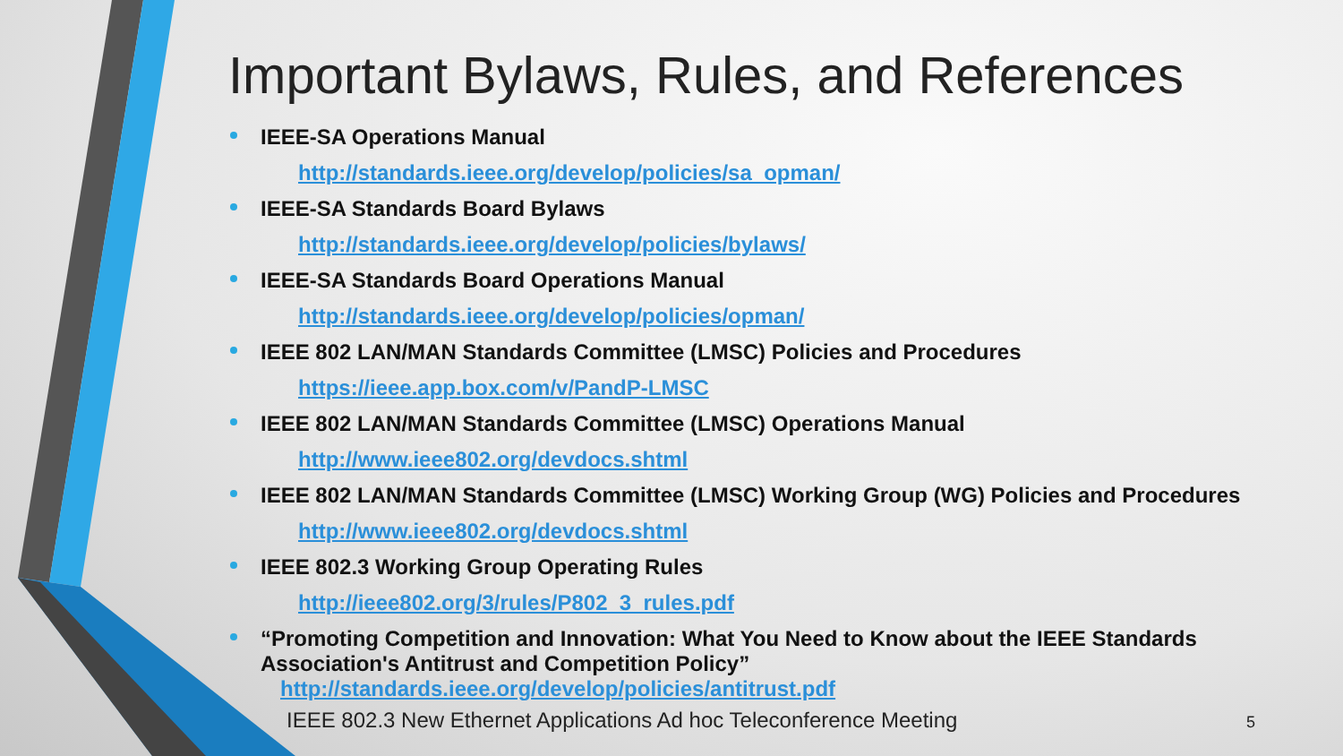Important Bylaws, Rules, and References
IEEE-SA Operations Manual
http://standards.ieee.org/develop/policies/sa_opman/
IEEE-SA Standards Board Bylaws
http://standards.ieee.org/develop/policies/bylaws/
IEEE-SA Standards Board Operations Manual
http://standards.ieee.org/develop/policies/opman/
IEEE 802 LAN/MAN Standards Committee (LMSC) Policies and Procedures
https://ieee.app.box.com/v/PandP-LMSC
IEEE 802 LAN/MAN Standards Committee (LMSC) Operations Manual
http://www.ieee802.org/devdocs.shtml
IEEE 802 LAN/MAN Standards Committee (LMSC) Working Group (WG) Policies and Procedures
http://www.ieee802.org/devdocs.shtml
IEEE 802.3 Working Group Operating Rules
http://ieee802.org/3/rules/P802_3_rules.pdf
“Promoting Competition and Innovation: What You Need to Know about the IEEE Standards Association's Antitrust and Competition Policy”
http://standards.ieee.org/develop/policies/antitrust.pdf
IEEE 802.3 New Ethernet Applications Ad hoc Teleconference Meeting
5